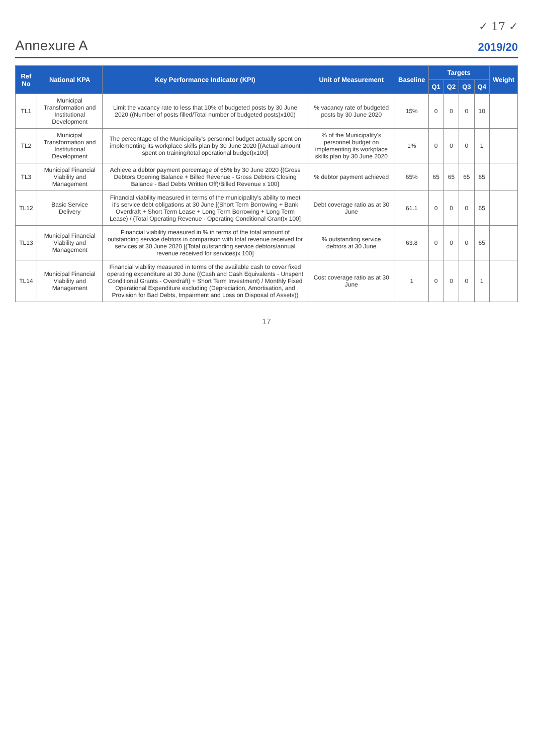✓ 17 ✓
Annexure A 2019/20
| Ref No | National KPA | Key Performance Indicator (KPI) | Unit of Measurement | Baseline | Targets | | | | Weight |
| --- | --- | --- | --- | --- | --- | --- | --- | --- | --- |
| | | | | | Q1 | Q2 | Q3 | Q4 | |
| TL1 | Municipal Transformation and Institutional Development | Limit the vacancy rate to less that 10% of budgeted posts by 30 June 2020 ((Number of posts filled/Total number of budgeted posts)x100) | % vacancy rate of budgeted posts by 30 June 2020 | 15% | 0 | 0 | 0 | 10 | |
| TL2 | Municipal Transformation and Institutional Development | The percentage of the Municipality's personnel budget actually spent on implementing its workplace skills plan by 30 June 2020 [(Actual amount spent on training/total operational budget)x100] | % of the Municipality's personnel budget on implementing its workplace skills plan by 30 June 2020 | 1% | 0 | 0 | 0 | 1 | |
| TL3 | Municipal Financial Viability and Management | Achieve a debtor payment percentage of 65% by 30 June 2020 {(Gross Debtors Opening Balance + Billed Revenue - Gross Debtors Closing Balance - Bad Debts Written Off)/Billed Revenue x 100} | % debtor payment achieved | 65% | 65 | 65 | 65 | 65 | |
| TL12 | Basic Service Delivery | Financial viability measured in terms of the municipality's ability to meet it's service debt obligations at 30 June [(Short Term Borrowing + Bank Overdraft + Short Term Lease + Long Term Borrowing + Long Term Lease) / (Total Operating Revenue - Operating Conditional Grant)x 100] | Debt coverage ratio as at 30 June | 61.1 | 0 | 0 | 0 | 65 | |
| TL13 | Municipal Financial Viability and Management | Financial viability measured in % in terms of the total amount of outstanding service debtors in comparison with total revenue received for services at 30 June 2020 [(Total outstanding service debtors/annual revenue received for services)x 100] | % outstanding service debtors at 30 June | 63.8 | 0 | 0 | 0 | 65 | |
| TL14 | Municipal Financial Viability and Management | Financial viability measured in terms of the available cash to cover fixed operating expenditure at 30 June ((Cash and Cash Equivalents - Unspent Conditional Grants - Overdraft) + Short Term Investment) / Monthly Fixed Operational Expenditure excluding (Depreciation, Amortisation, and Provision for Bad Debts, Impairment and Loss on Disposal of Assets)) | Cost coverage ratio as at 30 June | 1 | 0 | 0 | 0 | 1 | |
17